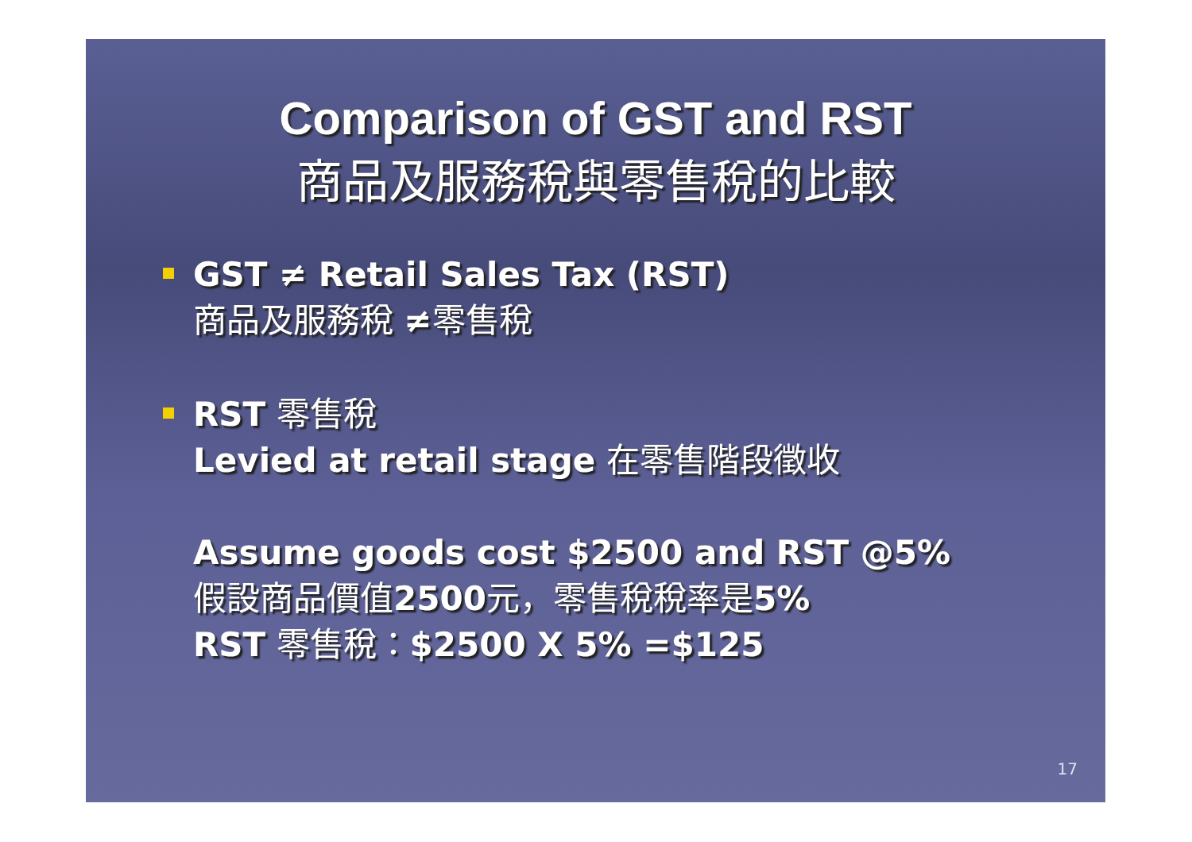Comparison of GST and RST
商品及服務稅與零售稅的比較
GST ≠ Retail Sales Tax (RST)
商品及服務稅 ≠零售稅
RST 零售稅
Levied at retail stage 在零售階段徵收
Assume goods cost $2500 and RST @5%
假設商品價值2500元，零售稅稅率是5%
RST 零售稅：$2500 X 5% =$125
17